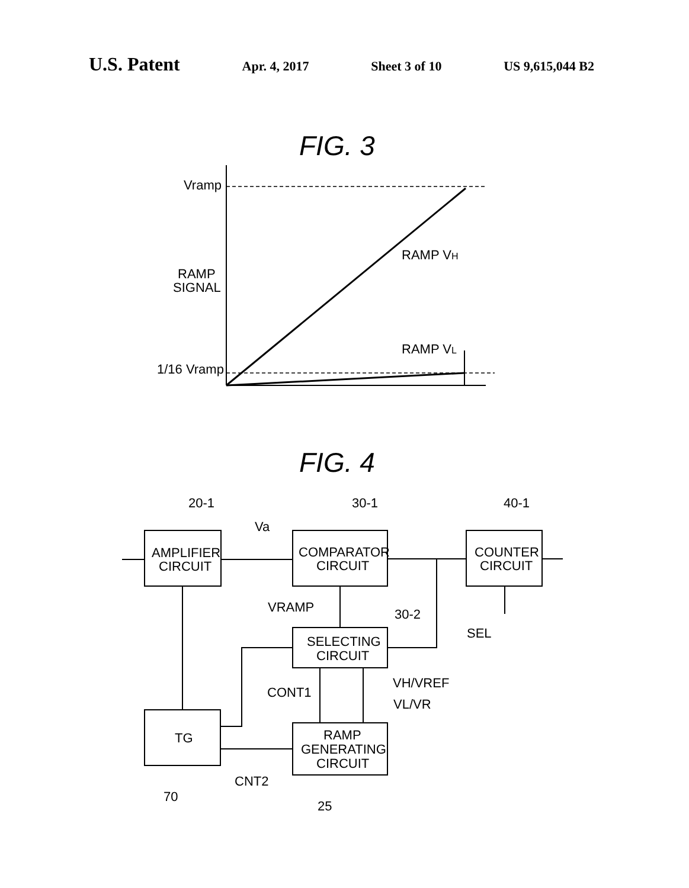U.S. Patent Apr. 4, 2017 Sheet 3 of 10 US 9,615,044 B2
FIG. 3
Vramp
RAMP
SIGNAL
RAMP VH
RAMP VL
1/16 Vramp
FIG. 4
20-1
30-1
40-1
Va
AMPLIFIER
CIRCUIT
COMPARATOR
CIRCUIT
COUNTER
CIRCUIT
VRAMP
30-2
SELECTING
CIRCUIT
SEL
VH/VREF
CONT1
VL/VR
TG
RAMP
GENERATING
CIRCUIT
CNT2
70
25